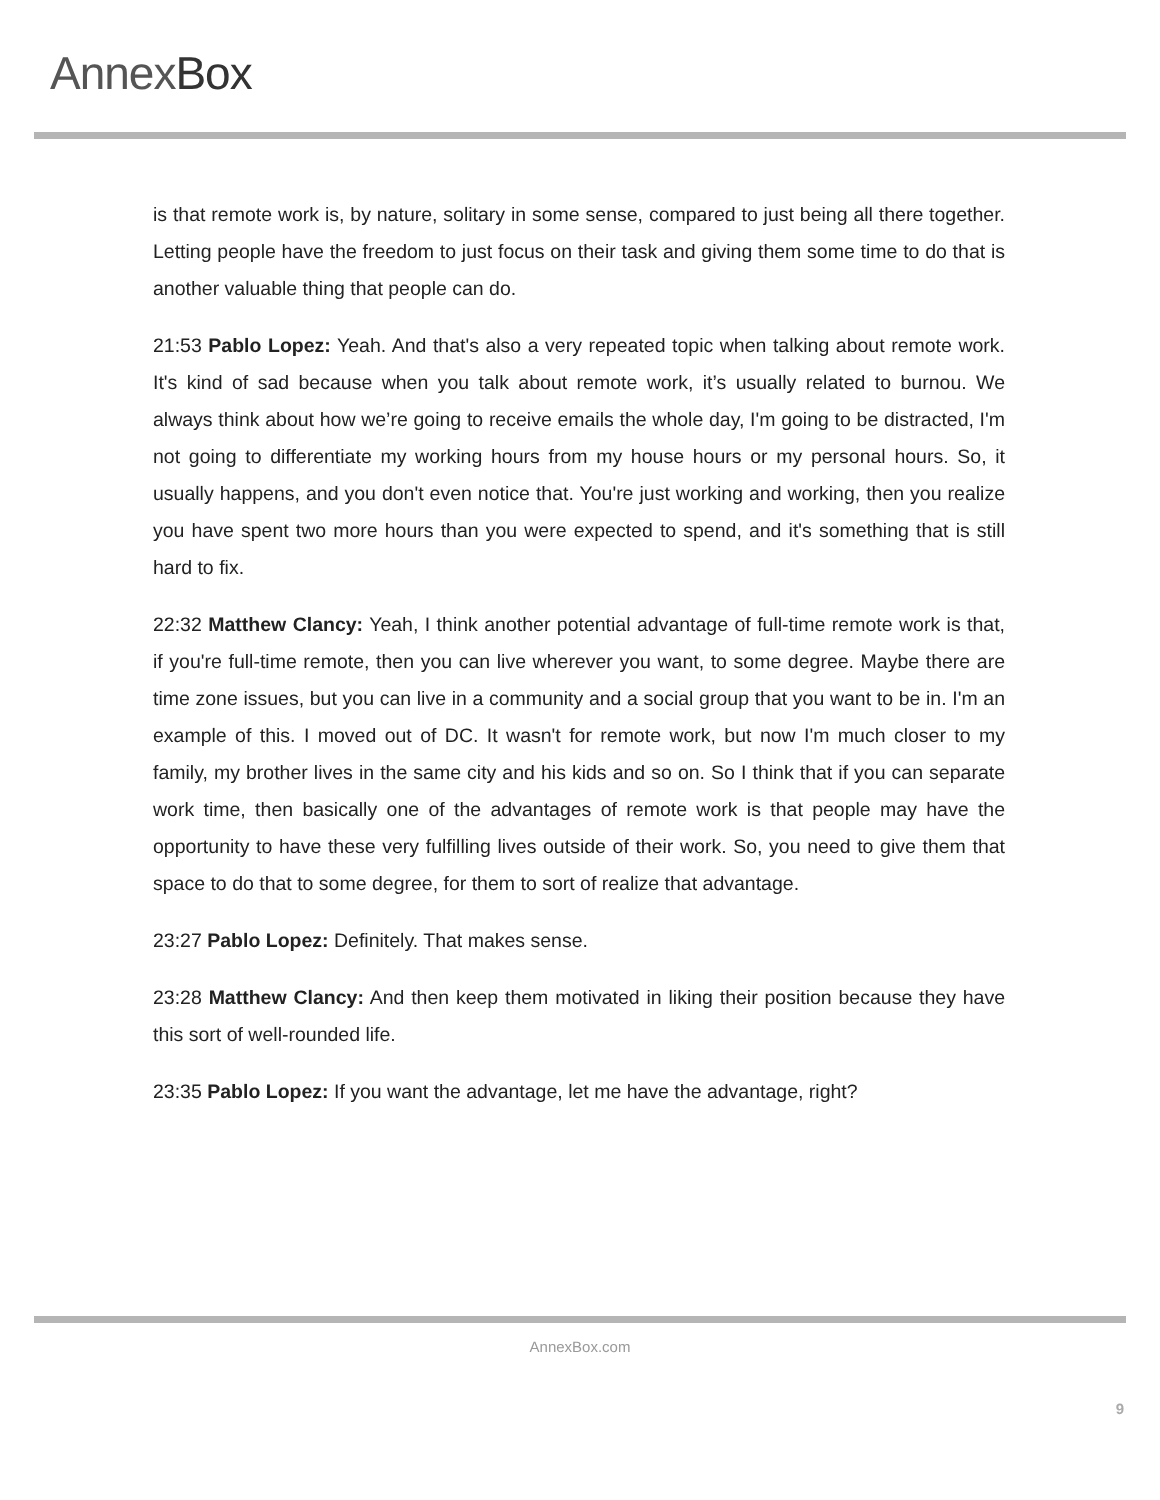AnnexBox
is that remote work is, by nature, solitary in some sense, compared to just being all there together. Letting people have the freedom to just focus on their task and giving them some time to do that is another valuable thing that people can do.
21:53 Pablo Lopez: Yeah. And that's also a very repeated topic when talking about remote work. It's kind of sad because when you talk about remote work, it’s usually related to burnou. We always think about how we’re going to receive emails the whole day, I'm going to be distracted, I'm not going to differentiate my working hours from my house hours or my personal hours. So, it usually happens, and you don't even notice that. You're just working and working, then you realize you have spent two more hours than you were expected to spend, and it's something that is still hard to fix.
22:32 Matthew Clancy: Yeah, I think another potential advantage of full-time remote work is that, if you're full-time remote, then you can live wherever you want, to some degree. Maybe there are time zone issues, but you can live in a community and a social group that you want to be in. I'm an example of this. I moved out of DC. It wasn't for remote work, but now I'm much closer to my family, my brother lives in the same city and his kids and so on. So I think that if you can separate work time, then basically one of the advantages of remote work is that people may have the opportunity to have these very fulfilling lives outside of their work. So, you need to give them that space to do that to some degree, for them to sort of realize that advantage.
23:27 Pablo Lopez: Definitely. That makes sense.
23:28 Matthew Clancy: And then keep them motivated in liking their position because they have this sort of well-rounded life.
23:35 Pablo Lopez: If you want the advantage, let me have the advantage, right?
AnnexBox.com
9